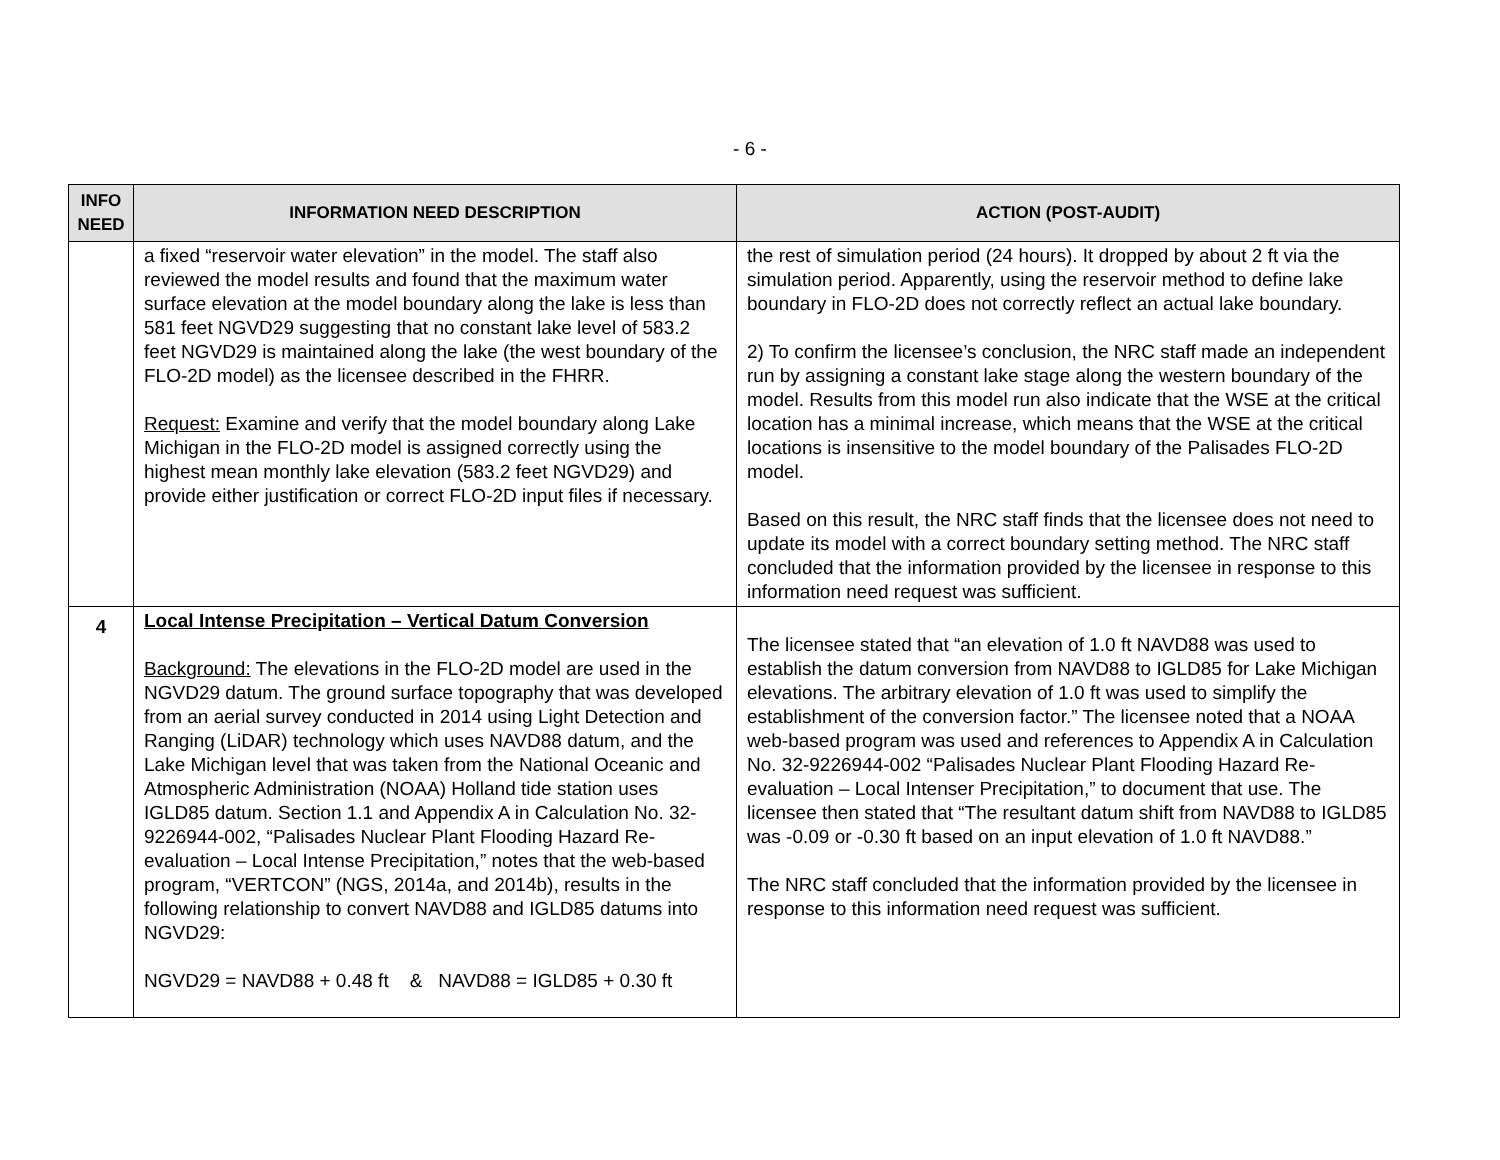- 6 -
| INFO NEED | INFORMATION NEED DESCRIPTION | ACTION (POST-AUDIT) |
| --- | --- | --- |
| | a fixed “reservoir water elevation” in the model. The staff also reviewed the model results and found that the maximum water surface elevation at the model boundary along the lake is less than 581 feet NGVD29 suggesting that no constant lake level of 583.2 feet NGVD29 is maintained along the lake (the west boundary of the FLO-2D model) as the licensee described in the FHRR. Request: Examine and verify that the model boundary along Lake Michigan in the FLO-2D model is assigned correctly using the highest mean monthly lake elevation (583.2 feet NGVD29) and provide either justification or correct FLO-2D input files if necessary. | the rest of simulation period (24 hours). It dropped by about 2 ft via the simulation period. Apparently, using the reservoir method to define lake boundary in FLO-2D does not correctly reflect an actual lake boundary. 2) To confirm the licensee’s conclusion, the NRC staff made an independent run by assigning a constant lake stage along the western boundary of the model. Results from this model run also indicate that the WSE at the critical location has a minimal increase, which means that the WSE at the critical locations is insensitive to the model boundary of the Palisades FLO-2D model. Based on this result, the NRC staff finds that the licensee does not need to update its model with a correct boundary setting method. The NRC staff concluded that the information provided by the licensee in response to this information need request was sufficient. |
| 4 | Local Intense Precipitation – Vertical Datum Conversion Background: The elevations in the FLO-2D model are used in the NGVD29 datum. The ground surface topography that was developed from an aerial survey conducted in 2014 using Light Detection and Ranging (LiDAR) technology which uses NAVD88 datum, and the Lake Michigan level that was taken from the National Oceanic and Atmospheric Administration (NOAA) Holland tide station uses IGLD85 datum. Section 1.1 and Appendix A in Calculation No. 32-9226944-002, “Palisades Nuclear Plant Flooding Hazard Re-evaluation – Local Intense Precipitation,” notes that the web-based program, “VERTCON” (NGS, 2014a, and 2014b), results in the following relationship to convert NAVD88 and IGLD85 datums into NGVD29: NGVD29 = NAVD88 + 0.48 ft & NAVD88 = IGLD85 + 0.30 ft | The licensee stated that “an elevation of 1.0 ft NAVD88 was used to establish the datum conversion from NAVD88 to IGLD85 for Lake Michigan elevations. The arbitrary elevation of 1.0 ft was used to simplify the establishment of the conversion factor.” The licensee noted that a NOAA web-based program was used and references to Appendix A in Calculation No. 32-9226944-002 “Palisades Nuclear Plant Flooding Hazard Re-evaluation – Local Intenser Precipitation,” to document that use. The licensee then stated that “The resultant datum shift from NAVD88 to IGLD85 was -0.09 or -0.30 ft based on an input elevation of 1.0 ft NAVD88.” The NRC staff concluded that the information provided by the licensee in response to this information need request was sufficient. |